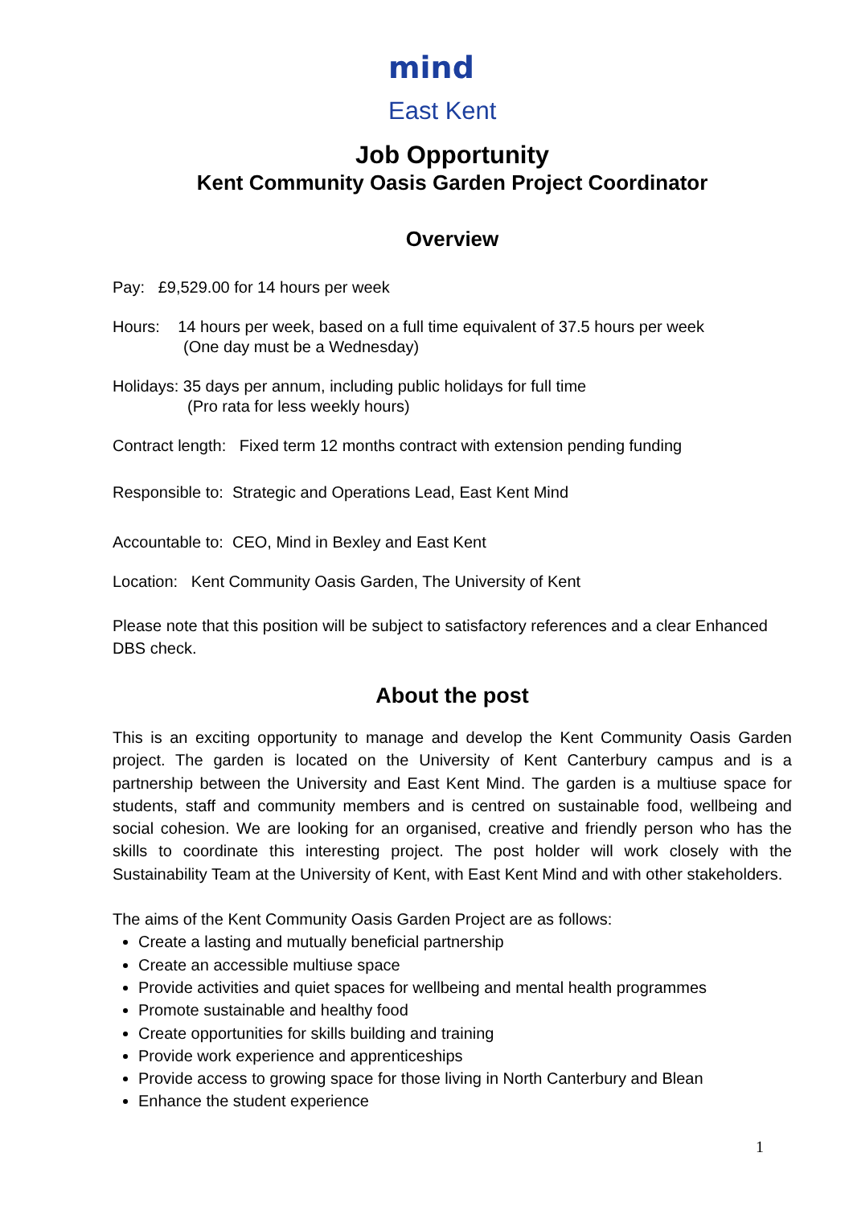mind
East Kent
Job Opportunity
Kent Community Oasis Garden Project Coordinator
Overview
Pay: £9,529.00 for 14 hours per week
Hours: 14 hours per week, based on a full time equivalent of 37.5 hours per week
(One day must be a Wednesday)
Holidays: 35 days per annum, including public holidays for full time
(Pro rata for less weekly hours)
Contract length: Fixed term 12 months contract with extension pending funding
Responsible to: Strategic and Operations Lead, East Kent Mind
Accountable to: CEO, Mind in Bexley and East Kent
Location: Kent Community Oasis Garden, The University of Kent
Please note that this position will be subject to satisfactory references and a clear Enhanced DBS check.
About the post
This is an exciting opportunity to manage and develop the Kent Community Oasis Garden project. The garden is located on the University of Kent Canterbury campus and is a partnership between the University and East Kent Mind. The garden is a multiuse space for students, staff and community members and is centred on sustainable food, wellbeing and social cohesion. We are looking for an organised, creative and friendly person who has the skills to coordinate this interesting project. The post holder will work closely with the Sustainability Team at the University of Kent, with East Kent Mind and with other stakeholders.
The aims of the Kent Community Oasis Garden Project are as follows:
Create a lasting and mutually beneficial partnership
Create an accessible multiuse space
Provide activities and quiet spaces for wellbeing and mental health programmes
Promote sustainable and healthy food
Create opportunities for skills building and training
Provide work experience and apprenticeships
Provide access to growing space for those living in North Canterbury and Blean
Enhance the student experience
1